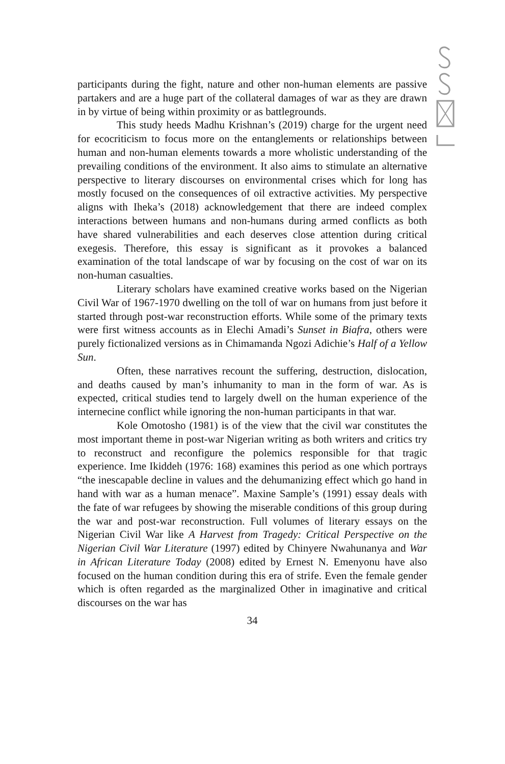participants during the fight, nature and other non-human elements are passive partakers and are a huge part of the collateral damages of war as they are drawn in by virtue of being within proximity or as battlegrounds.
This study heeds Madhu Krishnan’s (2019) charge for the urgent need for ecocriticism to focus more on the entanglements or relationships between human and non-human elements towards a more wholistic understanding of the prevailing conditions of the environment. It also aims to stimulate an alternative perspective to literary discourses on environmental crises which for long has mostly focused on the consequences of oil extractive activities. My perspective aligns with Iheka’s (2018) acknowledgement that there are indeed complex interactions between humans and non-humans during armed conflicts as both have shared vulnerabilities and each deserves close attention during critical exegesis. Therefore, this essay is significant as it provokes a balanced examination of the total landscape of war by focusing on the cost of war on its non-human casualties.
Literary scholars have examined creative works based on the Nigerian Civil War of 1967-1970 dwelling on the toll of war on humans from just before it started through post-war reconstruction efforts. While some of the primary texts were first witness accounts as in Elechi Amadi’s Sunset in Biafra, others were purely fictionalized versions as in Chimamanda Ngozi Adichie’s Half of a Yellow Sun.
Often, these narratives recount the suffering, destruction, dislocation, and deaths caused by man’s inhumanity to man in the form of war. As is expected, critical studies tend to largely dwell on the human experience of the internecine conflict while ignoring the non-human participants in that war.
Kole Omotosho (1981) is of the view that the civil war constitutes the most important theme in post-war Nigerian writing as both writers and critics try to reconstruct and reconfigure the polemics responsible for that tragic experience. Ime Ikiddeh (1976: 168) examines this period as one which portrays “the inescapable decline in values and the dehumanizing effect which go hand in hand with war as a human menace”. Maxine Sample’s (1991) essay deals with the fate of war refugees by showing the miserable conditions of this group during the war and post-war reconstruction. Full volumes of literary essays on the Nigerian Civil War like A Harvest from Tragedy: Critical Perspective on the Nigerian Civil War Literature (1997) edited by Chinyere Nwahunanya and War in African Literature Today (2008) edited by Ernest N. Emenyonu have also focused on the human condition during this era of strife. Even the female gender which is often regarded as the marginalized Other in imaginative and critical discourses on the war has
34